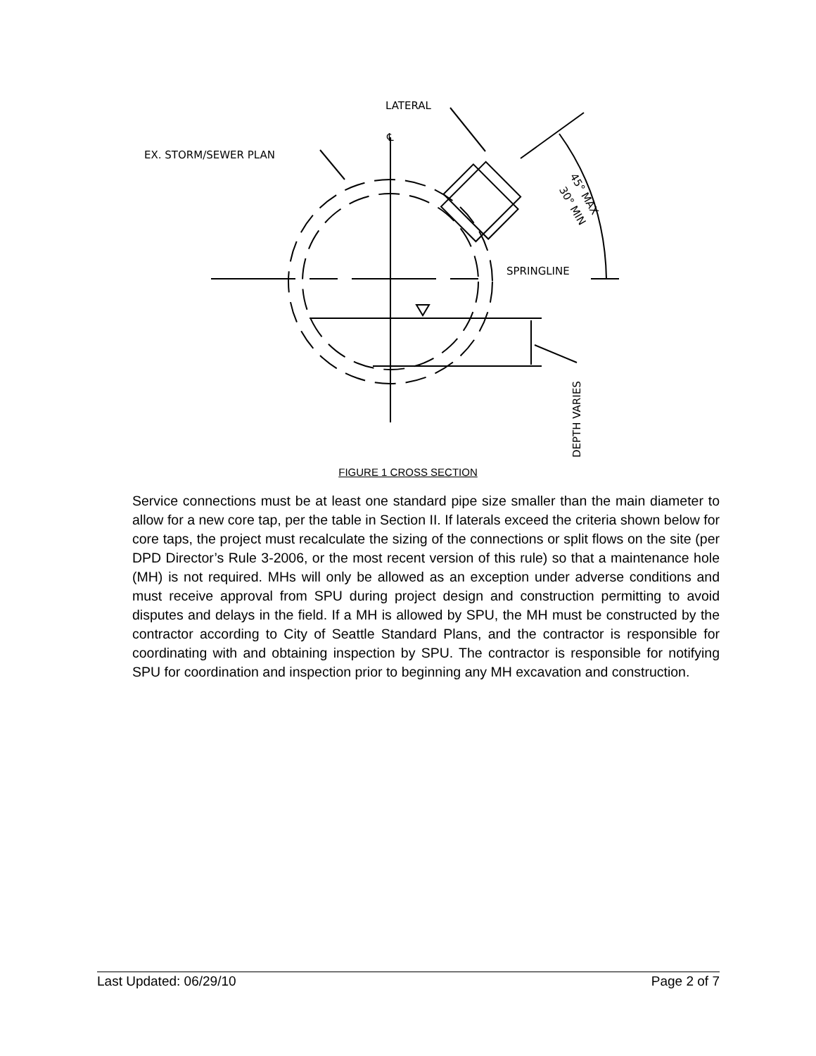LATERAL
EX. STORM/SEWER PLAN
SPRINGLINE
℄
45° MAX
30° MIN
DEPTH VARIES
FIGURE 1 CROSS SECTION
Service connections must be at least one standard pipe size smaller than the main diameter to allow for a new core tap, per the table in Section II. If laterals exceed the criteria shown below for core taps, the project must recalculate the sizing of the connections or split flows on the site (per DPD Director’s Rule 3-2006, or the most recent version of this rule) so that a maintenance hole (MH) is not required. MHs will only be allowed as an exception under adverse conditions and must receive approval from SPU during project design and construction permitting to avoid disputes and delays in the field. If a MH is allowed by SPU, the MH must be constructed by the contractor according to City of Seattle Standard Plans, and the contractor is responsible for coordinating with and obtaining inspection by SPU. The contractor is responsible for notifying SPU for coordination and inspection prior to beginning any MH excavation and construction.
Last Updated: 06/29/10 Page 2 of 7